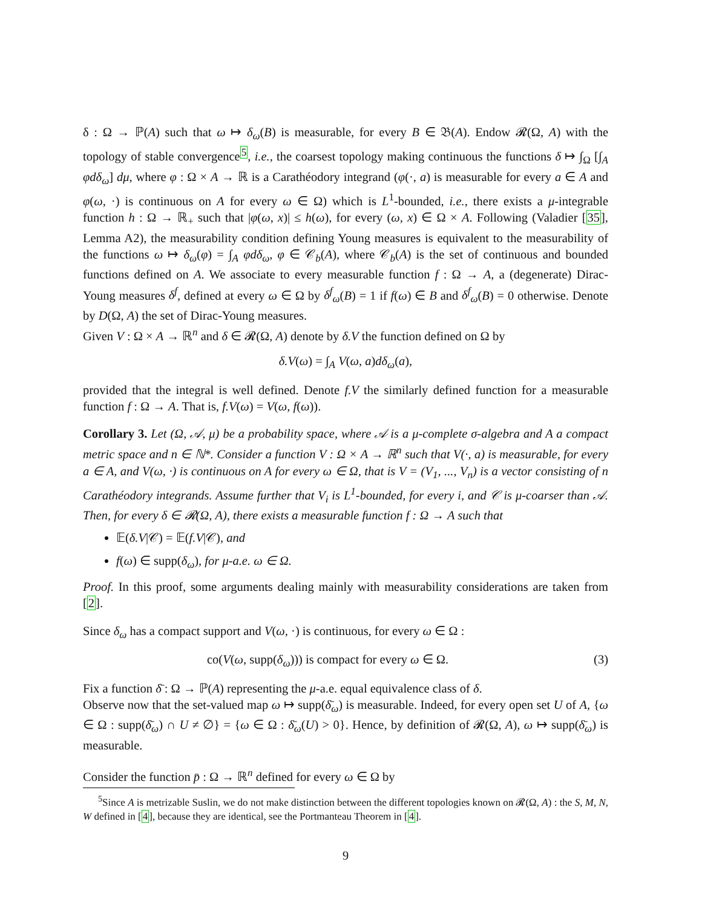δ : Ω → ℙ(A) such that ω ↦ δ<sub>ω</sub>(B) is measurable, for every B ∈ 𝔅(A). Endow 𝓡(Ω, A) with the topology of stable convergence<sup>5</sup>, i.e., the coarsest topology making continuous the functions δ ↦ ∫<sub>Ω</sub> [∫<sub>A</sub> φdδ<sub>ω</sub>] dμ, where φ : Ω × A → ℝ is a Carathéodory integrand (φ(·, a) is measurable for every a ∈ A and φ(ω, ·) is continuous on A for every ω ∈ Ω) which is L<sup>1</sup>-bounded, i.e., there exists a μ-integrable function h : Ω → ℝ<sub>+</sub> such that |φ(ω, x)| ≤ h(ω), for every (ω, x) ∈ Ω × A. Following (Valadier [35], Lemma A2), the measurability condition defining Young measures is equivalent to the measurability of the functions ω ↦ δ<sub>ω</sub>(φ) = ∫<sub>A</sub> φdδ<sub>ω</sub>, φ ∈ 𝒞<sub>b</sub>(A), where 𝒞<sub>b</sub>(A) is the set of continuous and bounded functions defined on A. We associate to every measurable function f : Ω → A, a (degenerate) Dirac-Young measures δ<sup>f</sup>, defined at every ω ∈ Ω by δ<sup>f</sup><sub>ω</sub>(B) = 1 if f(ω) ∈ B and δ<sup>f</sup><sub>ω</sub>(B) = 0 otherwise. Denote by D(Ω, A) the set of Dirac-Young measures.
Given V : Ω × A → ℝ<sup>n</sup> and δ ∈ 𝓡(Ω, A) denote by δ.V the function defined on Ω by
δ.V(ω) = ∫<sub>A</sub> V(ω, a)dδ<sub>ω</sub>(a),
provided that the integral is well defined. Denote f.V the similarly defined function for a measurable function f : Ω → A. That is, f.V(ω) = V(ω, f(ω)).
Corollary 3. Let (Ω, 𝒜, μ) be a probability space, where 𝒜 is a μ-complete σ-algebra and A a compact metric space and n ∈ ℕ*. Consider a function V : Ω × A → ℝ<sup>n</sup> such that V(·, a) is measurable, for every a ∈ A, and V(ω, ·) is continuous on A for every ω ∈ Ω, that is V = (V<sub>1</sub>, ..., V<sub>n</sub>) is a vector consisting of n Carathéodory integrands. Assume further that V<sub>i</sub> is L<sup>1</sup>-bounded, for every i, and 𝒞 is μ-coarser than 𝒜. Then, for every δ ∈ 𝓡(Ω, A), there exists a measurable function f : Ω → A such that
𝔼(δ.V|𝒞) = 𝔼(f.V|𝒞), and
f(ω) ∈ supp(δ<sub>ω</sub>), for μ-a.e. ω ∈ Ω.
Proof. In this proof, some arguments dealing mainly with measurability considerations are taken from [2].
Since δ<sub>ω</sub> has a compact support and V(ω, ·) is continuous, for every ω ∈ Ω :
co(V(ω, supp(δ<sub>ω</sub>))) is compact for every ω ∈ Ω. (3)
Fix a function δ̄ : Ω → ℙ(A) representing the μ-a.e. equal equivalence class of δ.
Observe now that the set-valued map ω ↦ supp(δ̄<sub>ω</sub>) is measurable. Indeed, for every open set U of A, {ω ∈ Ω : supp(δ̄<sub>ω</sub>) ∩ U ≠ ∅} = {ω ∈ Ω : δ̄<sub>ω</sub>(U) > 0}. Hence, by definition of 𝓡(Ω, A), ω ↦ supp(δ̄<sub>ω</sub>) is measurable.
Consider the function p̄ : Ω → ℝ<sup>n</sup> defined for every ω ∈ Ω by
<sup>5</sup> Since A is metrizable Suslin, we do not make distinction between the different topologies known on 𝓡(Ω, A) : the S, M, N, W defined in [4], because they are identical, see the Portmanteau Theorem in [4].
9